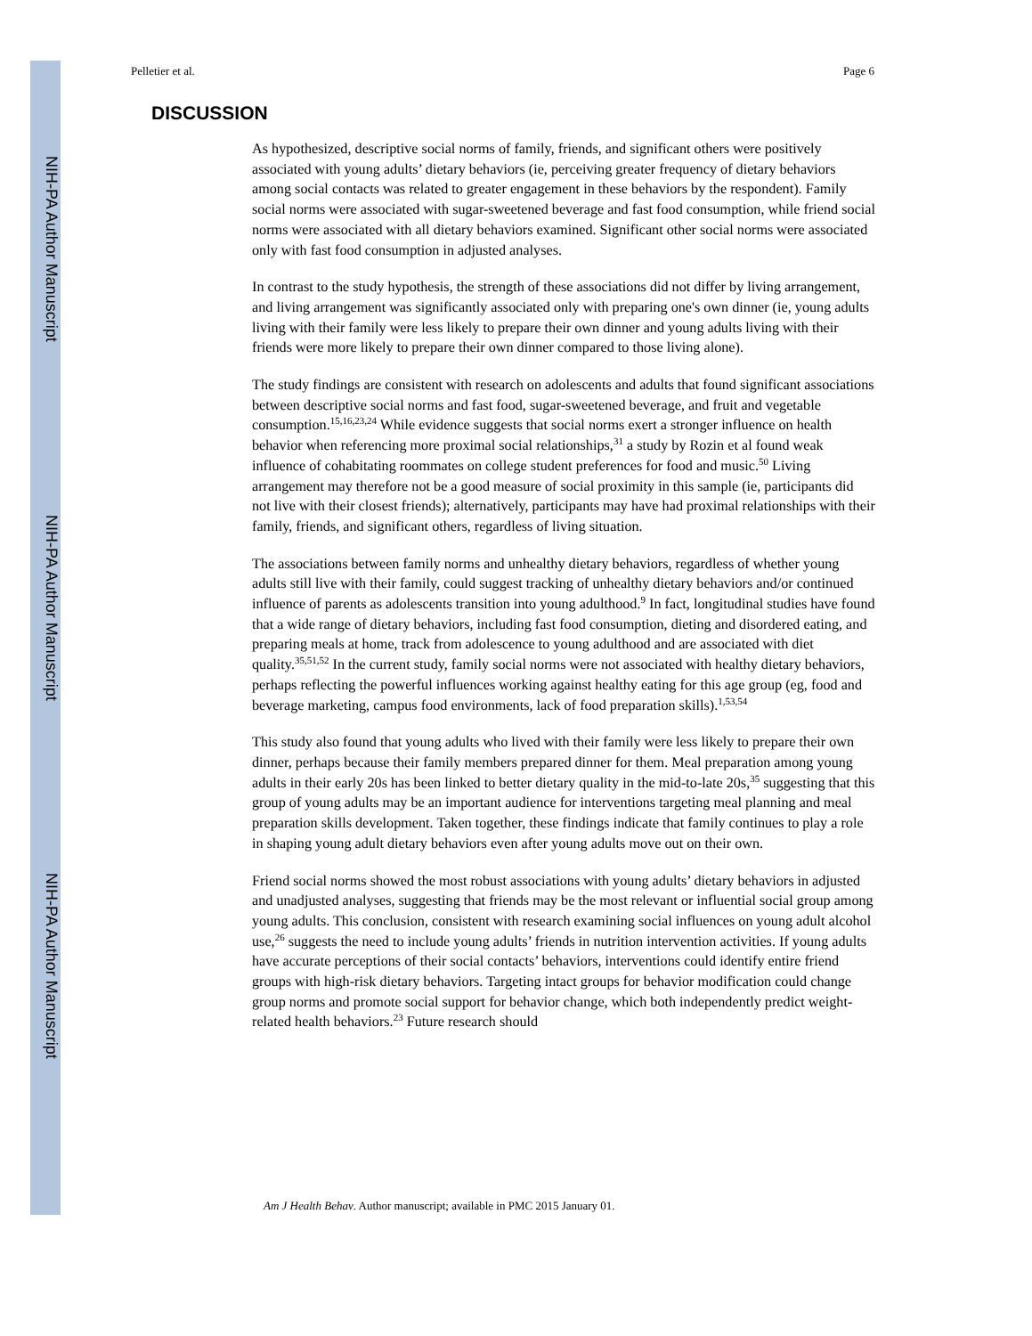NIH-PA Author Manuscript
NIH-PA Author Manuscript
NIH-PA Author Manuscript
Pelletier et al. Page 6
DISCUSSION
As hypothesized, descriptive social norms of family, friends, and significant others were positively associated with young adults’ dietary behaviors (ie, perceiving greater frequency of dietary behaviors among social contacts was related to greater engagement in these behaviors by the respondent). Family social norms were associated with sugar-sweetened beverage and fast food consumption, while friend social norms were associated with all dietary behaviors examined. Significant other social norms were associated only with fast food consumption in adjusted analyses.
In contrast to the study hypothesis, the strength of these associations did not differ by living arrangement, and living arrangement was significantly associated only with preparing one's own dinner (ie, young adults living with their family were less likely to prepare their own dinner and young adults living with their friends were more likely to prepare their own dinner compared to those living alone).
The study findings are consistent with research on adolescents and adults that found significant associations between descriptive social norms and fast food, sugar-sweetened beverage, and fruit and vegetable consumption.<sup>15,16,23,24</sup> While evidence suggests that social norms exert a stronger influence on health behavior when referencing more proximal social relationships,<sup>31</sup> a study by Rozin et al found weak influence of cohabitating roommates on college student preferences for food and music.<sup>50</sup> Living arrangement may therefore not be a good measure of social proximity in this sample (ie, participants did not live with their closest friends); alternatively, participants may have had proximal relationships with their family, friends, and significant others, regardless of living situation.
The associations between family norms and unhealthy dietary behaviors, regardless of whether young adults still live with their family, could suggest tracking of unhealthy dietary behaviors and/or continued influence of parents as adolescents transition into young adulthood.<sup>9</sup> In fact, longitudinal studies have found that a wide range of dietary behaviors, including fast food consumption, dieting and disordered eating, and preparing meals at home, track from adolescence to young adulthood and are associated with diet quality.<sup>35,51,52</sup> In the current study, family social norms were not associated with healthy dietary behaviors, perhaps reflecting the powerful influences working against healthy eating for this age group (eg, food and beverage marketing, campus food environments, lack of food preparation skills).<sup>1,53,54</sup>
This study also found that young adults who lived with their family were less likely to prepare their own dinner, perhaps because their family members prepared dinner for them. Meal preparation among young adults in their early 20s has been linked to better dietary quality in the mid-to-late 20s,<sup>35</sup> suggesting that this group of young adults may be an important audience for interventions targeting meal planning and meal preparation skills development. Taken together, these findings indicate that family continues to play a role in shaping young adult dietary behaviors even after young adults move out on their own.
Friend social norms showed the most robust associations with young adults’ dietary behaviors in adjusted and unadjusted analyses, suggesting that friends may be the most relevant or influential social group among young adults. This conclusion, consistent with research examining social influences on young adult alcohol use,<sup>26</sup> suggests the need to include young adults’ friends in nutrition intervention activities. If young adults have accurate perceptions of their social contacts’ behaviors, interventions could identify entire friend groups with high-risk dietary behaviors. Targeting intact groups for behavior modification could change group norms and promote social support for behavior change, which both independently predict weight-related health behaviors.<sup>23</sup> Future research should
Am J Health Behav. Author manuscript; available in PMC 2015 January 01.